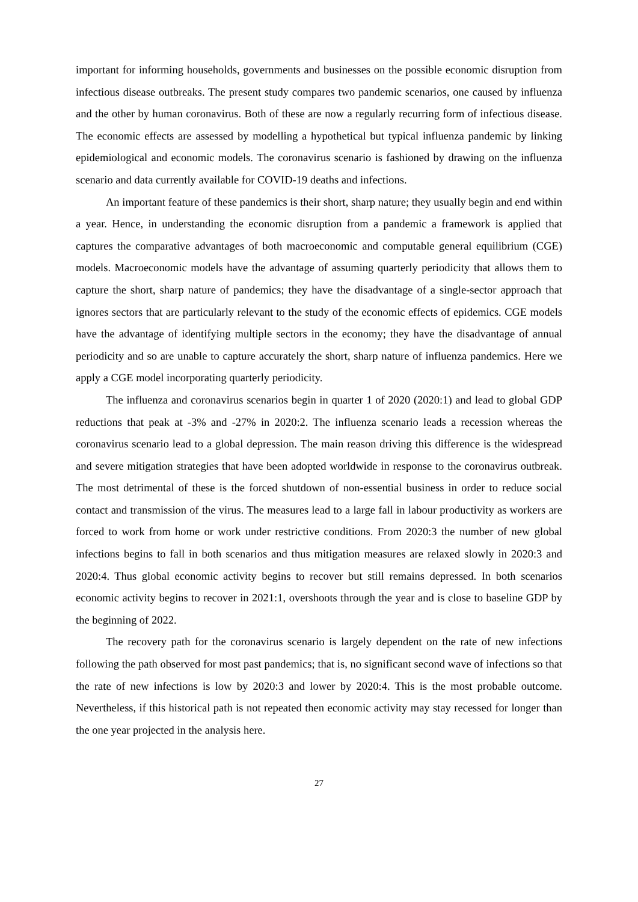important for informing households, governments and businesses on the possible economic disruption from infectious disease outbreaks. The present study compares two pandemic scenarios, one caused by influenza and the other by human coronavirus. Both of these are now a regularly recurring form of infectious disease. The economic effects are assessed by modelling a hypothetical but typical influenza pandemic by linking epidemiological and economic models. The coronavirus scenario is fashioned by drawing on the influenza scenario and data currently available for COVID-19 deaths and infections.
An important feature of these pandemics is their short, sharp nature; they usually begin and end within a year. Hence, in understanding the economic disruption from a pandemic a framework is applied that captures the comparative advantages of both macroeconomic and computable general equilibrium (CGE) models. Macroeconomic models have the advantage of assuming quarterly periodicity that allows them to capture the short, sharp nature of pandemics; they have the disadvantage of a single-sector approach that ignores sectors that are particularly relevant to the study of the economic effects of epidemics. CGE models have the advantage of identifying multiple sectors in the economy; they have the disadvantage of annual periodicity and so are unable to capture accurately the short, sharp nature of influenza pandemics. Here we apply a CGE model incorporating quarterly periodicity.
The influenza and coronavirus scenarios begin in quarter 1 of 2020 (2020:1) and lead to global GDP reductions that peak at -3% and -27% in 2020:2. The influenza scenario leads a recession whereas the coronavirus scenario lead to a global depression. The main reason driving this difference is the widespread and severe mitigation strategies that have been adopted worldwide in response to the coronavirus outbreak. The most detrimental of these is the forced shutdown of non-essential business in order to reduce social contact and transmission of the virus. The measures lead to a large fall in labour productivity as workers are forced to work from home or work under restrictive conditions. From 2020:3 the number of new global infections begins to fall in both scenarios and thus mitigation measures are relaxed slowly in 2020:3 and 2020:4. Thus global economic activity begins to recover but still remains depressed. In both scenarios economic activity begins to recover in 2021:1, overshoots through the year and is close to baseline GDP by the beginning of 2022.
The recovery path for the coronavirus scenario is largely dependent on the rate of new infections following the path observed for most past pandemics; that is, no significant second wave of infections so that the rate of new infections is low by 2020:3 and lower by 2020:4. This is the most probable outcome. Nevertheless, if this historical path is not repeated then economic activity may stay recessed for longer than the one year projected in the analysis here.
27